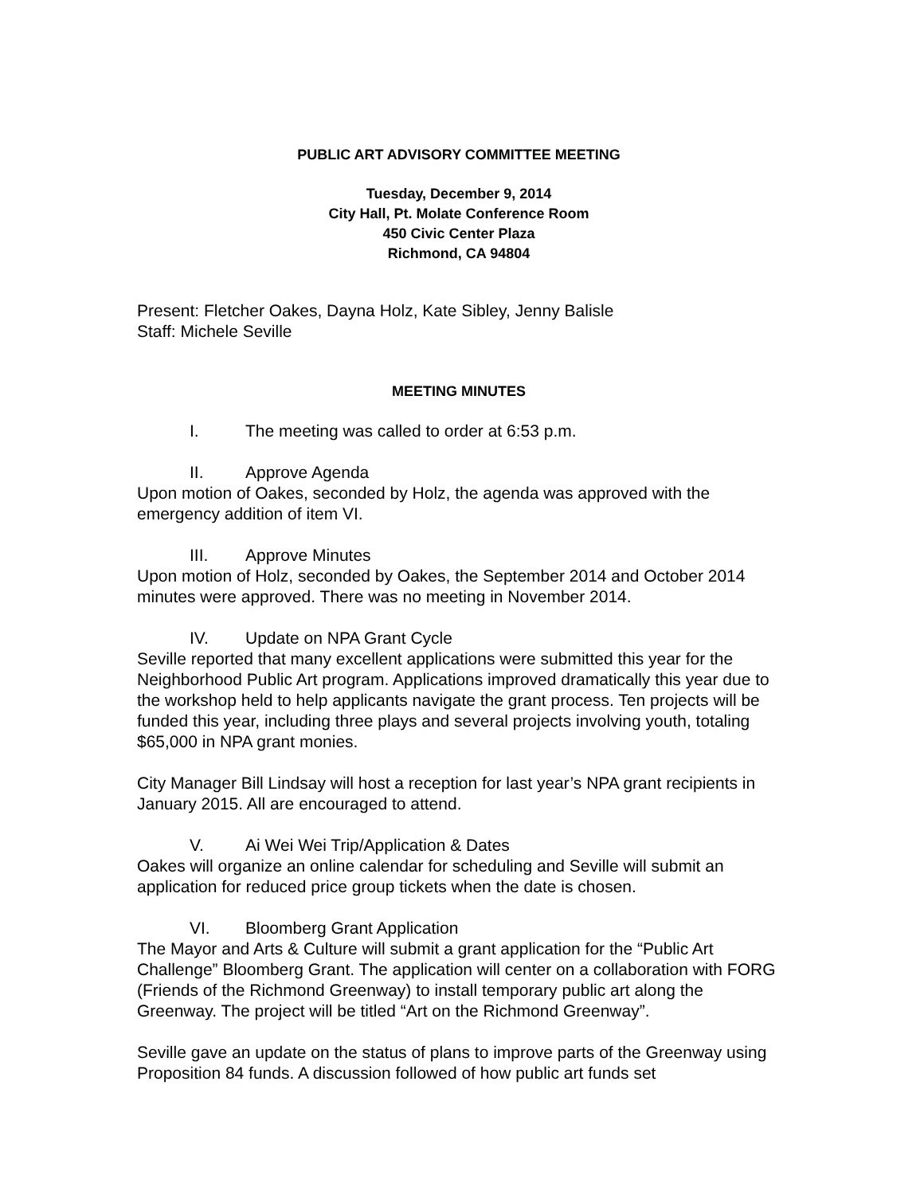PUBLIC ART ADVISORY COMMITTEE MEETING
Tuesday, December 9, 2014
City Hall, Pt. Molate Conference Room
450 Civic Center Plaza
Richmond, CA 94804
Present: Fletcher Oakes, Dayna Holz, Kate Sibley, Jenny Balisle
Staff: Michele Seville
MEETING MINUTES
I. The meeting was called to order at 6:53 p.m.
II. Approve Agenda
Upon motion of Oakes, seconded by Holz, the agenda was approved with the emergency addition of item VI.
III. Approve Minutes
Upon motion of Holz, seconded by Oakes, the September 2014 and October 2014 minutes were approved. There was no meeting in November 2014.
IV. Update on NPA Grant Cycle
Seville reported that many excellent applications were submitted this year for the Neighborhood Public Art program. Applications improved dramatically this year due to the workshop held to help applicants navigate the grant process. Ten projects will be funded this year, including three plays and several projects involving youth, totaling $65,000 in NPA grant monies.
City Manager Bill Lindsay will host a reception for last year’s NPA grant recipients in January 2015. All are encouraged to attend.
V. Ai Wei Wei Trip/Application & Dates
Oakes will organize an online calendar for scheduling and Seville will submit an application for reduced price group tickets when the date is chosen.
VI. Bloomberg Grant Application
The Mayor and Arts & Culture will submit a grant application for the “Public Art Challenge” Bloomberg Grant. The application will center on a collaboration with FORG (Friends of the Richmond Greenway) to install temporary public art along the Greenway. The project will be titled “Art on the Richmond Greenway”.
Seville gave an update on the status of plans to improve parts of the Greenway using Proposition 84 funds. A discussion followed of how public art funds set